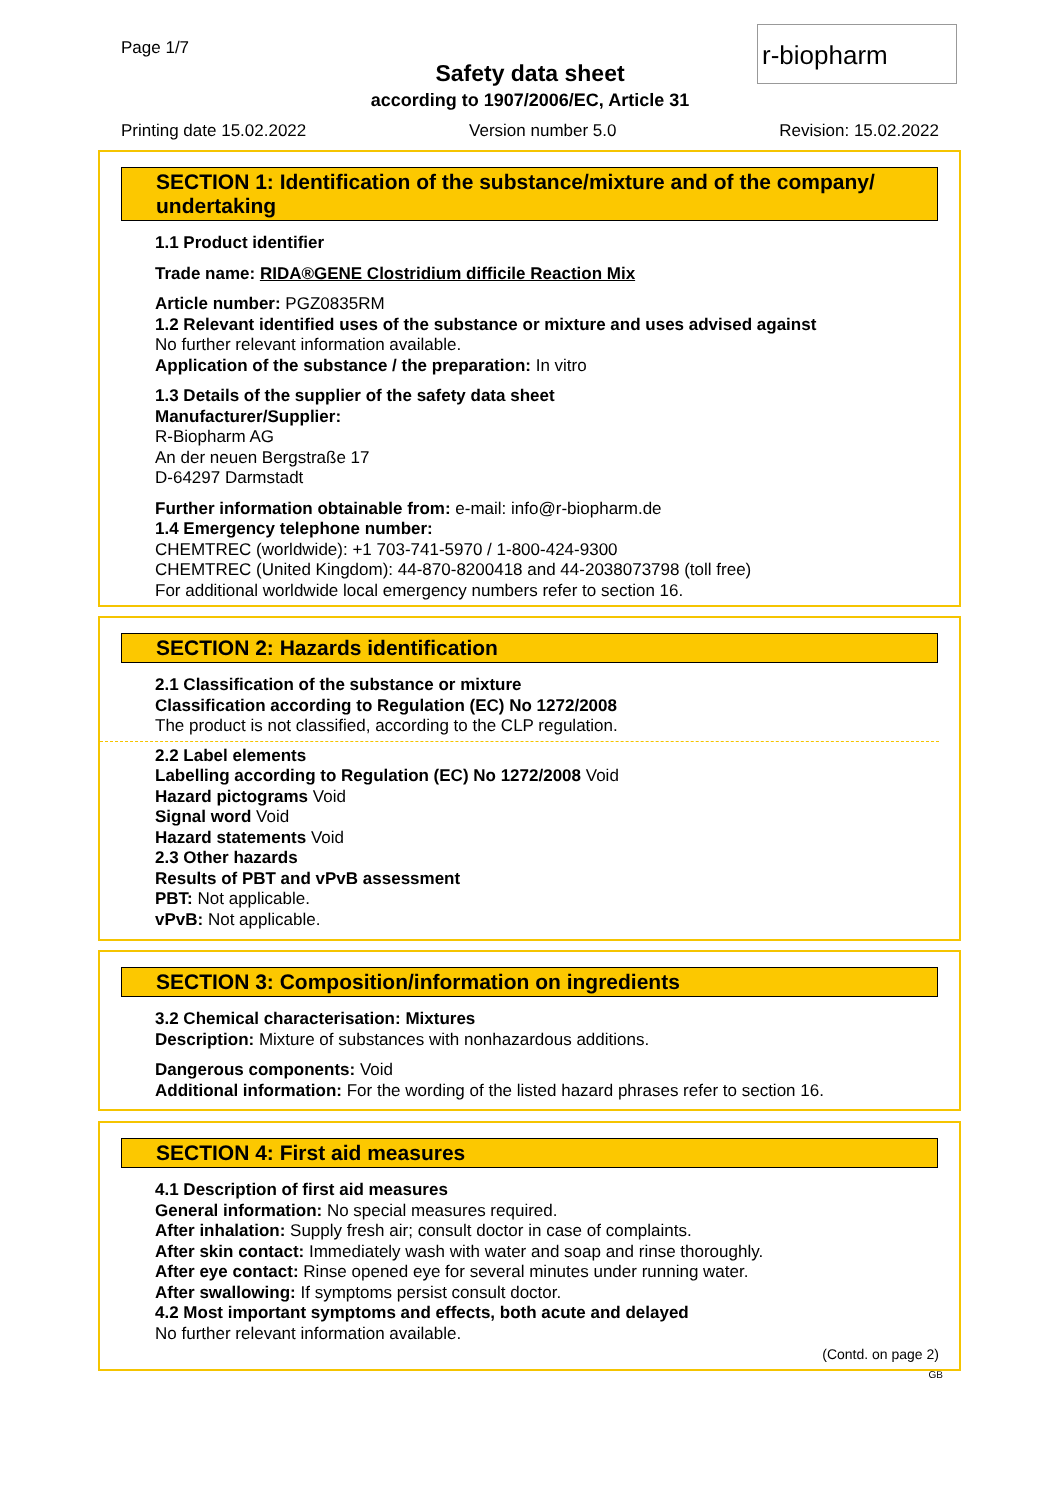Page 1/7
Safety data sheet
according to 1907/2006/EC, Article 31
r-biopharm
Printing date 15.02.2022 Version number 5.0 Revision: 15.02.2022
SECTION 1: Identification of the substance/mixture and of the company/ undertaking
1.1 Product identifier
Trade name: RIDA®GENE Clostridium difficile Reaction Mix
Article number: PGZ0835RM
1.2 Relevant identified uses of the substance or mixture and uses advised against
No further relevant information available.
Application of the substance / the preparation: In vitro
1.3 Details of the supplier of the safety data sheet
Manufacturer/Supplier:
R-Biopharm AG
An der neuen Bergstraße 17
D-64297 Darmstadt
Further information obtainable from: e-mail: info@r-biopharm.de
1.4 Emergency telephone number:
CHEMTREC (worldwide): +1 703-741-5970 / 1-800-424-9300
CHEMTREC (United Kingdom): 44-870-8200418 and 44-2038073798 (toll free)
For additional worldwide local emergency numbers refer to section 16.
SECTION 2: Hazards identification
2.1 Classification of the substance or mixture
Classification according to Regulation (EC) No 1272/2008
The product is not classified, according to the CLP regulation.
2.2 Label elements
Labelling according to Regulation (EC) No 1272/2008 Void
Hazard pictograms Void
Signal word Void
Hazard statements Void
2.3 Other hazards
Results of PBT and vPvB assessment
PBT: Not applicable.
vPvB: Not applicable.
SECTION 3: Composition/information on ingredients
3.2 Chemical characterisation: Mixtures
Description: Mixture of substances with nonhazardous additions.
Dangerous components: Void
Additional information: For the wording of the listed hazard phrases refer to section 16.
SECTION 4: First aid measures
4.1 Description of first aid measures
General information: No special measures required.
After inhalation: Supply fresh air; consult doctor in case of complaints.
After skin contact: Immediately wash with water and soap and rinse thoroughly.
After eye contact: Rinse opened eye for several minutes under running water.
After swallowing: If symptoms persist consult doctor.
4.2 Most important symptoms and effects, both acute and delayed
No further relevant information available.
(Contd. on page 2)
GB